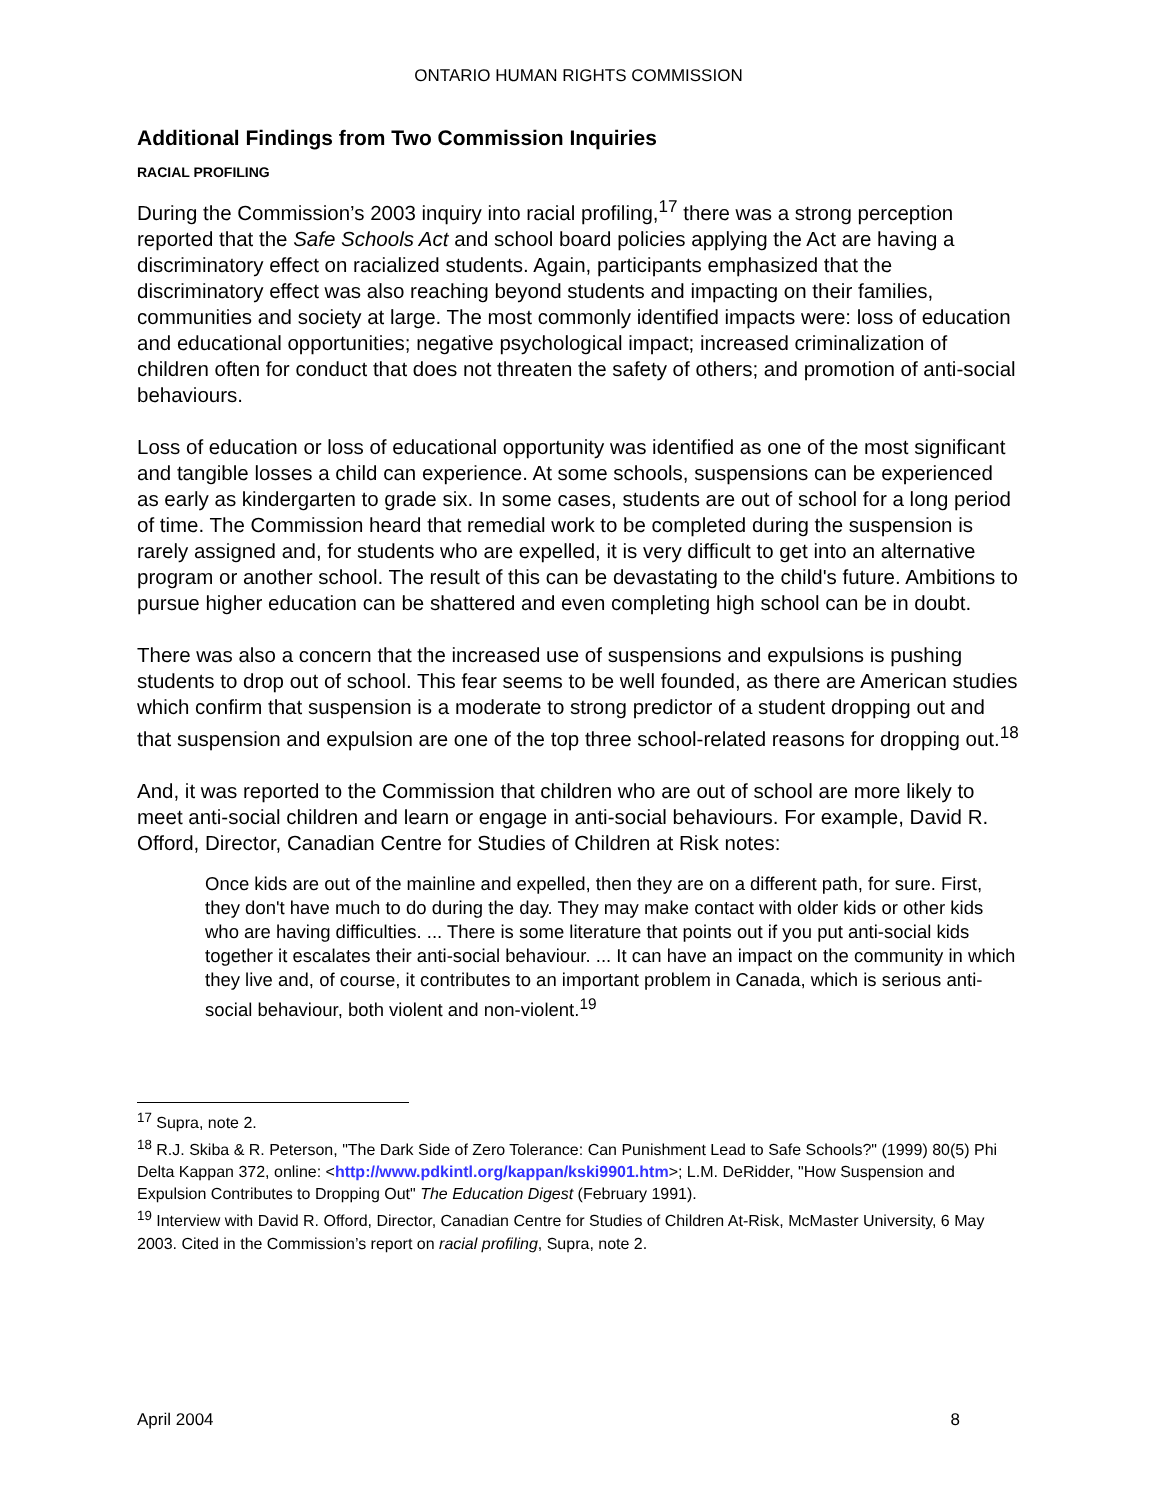ONTARIO HUMAN RIGHTS COMMISSION
Additional Findings from Two Commission Inquiries
RACIAL PROFILING
During the Commission’s 2003 inquiry into racial profiling,<sup>17</sup> there was a strong perception reported that the Safe Schools Act and school board policies applying the Act are having a discriminatory effect on racialized students. Again, participants emphasized that the discriminatory effect was also reaching beyond students and impacting on their families, communities and society at large. The most commonly identified impacts were: loss of education and educational opportunities; negative psychological impact; increased criminalization of children often for conduct that does not threaten the safety of others; and promotion of anti-social behaviours.
Loss of education or loss of educational opportunity was identified as one of the most significant and tangible losses a child can experience. At some schools, suspensions can be experienced as early as kindergarten to grade six. In some cases, students are out of school for a long period of time. The Commission heard that remedial work to be completed during the suspension is rarely assigned and, for students who are expelled, it is very difficult to get into an alternative program or another school. The result of this can be devastating to the child's future. Ambitions to pursue higher education can be shattered and even completing high school can be in doubt.
There was also a concern that the increased use of suspensions and expulsions is pushing students to drop out of school. This fear seems to be well founded, as there are American studies which confirm that suspension is a moderate to strong predictor of a student dropping out and that suspension and expulsion are one of the top three school-related reasons for dropping out.<sup>18</sup>
And, it was reported to the Commission that children who are out of school are more likely to meet anti-social children and learn or engage in anti-social behaviours. For example, David R. Offord, Director, Canadian Centre for Studies of Children at Risk notes:
Once kids are out of the mainline and expelled, then they are on a different path, for sure. First, they don't have much to do during the day. They may make contact with older kids or other kids who are having difficulties. ... There is some literature that points out if you put anti-social kids together it escalates their anti-social behaviour. ... It can have an impact on the community in which they live and, of course, it contributes to an important problem in Canada, which is serious anti-social behaviour, both violent and non-violent.<sup>19</sup>
<sup>17</sup> Supra, note 2.
<sup>18</sup> R.J. Skiba & R. Peterson, "The Dark Side of Zero Tolerance: Can Punishment Lead to Safe Schools?" (1999) 80(5) Phi Delta Kappan 372, online: <http://www.pdkintl.org/kappan/kski9901.htm>; L.M. DeRidder, "How Suspension and Expulsion Contributes to Dropping Out" The Education Digest (February 1991).
<sup>19</sup> Interview with David R. Offord, Director, Canadian Centre for Studies of Children At-Risk, McMaster University, 6 May 2003. Cited in the Commission’s report on racial profiling, Supra, note 2.
April 2004 8